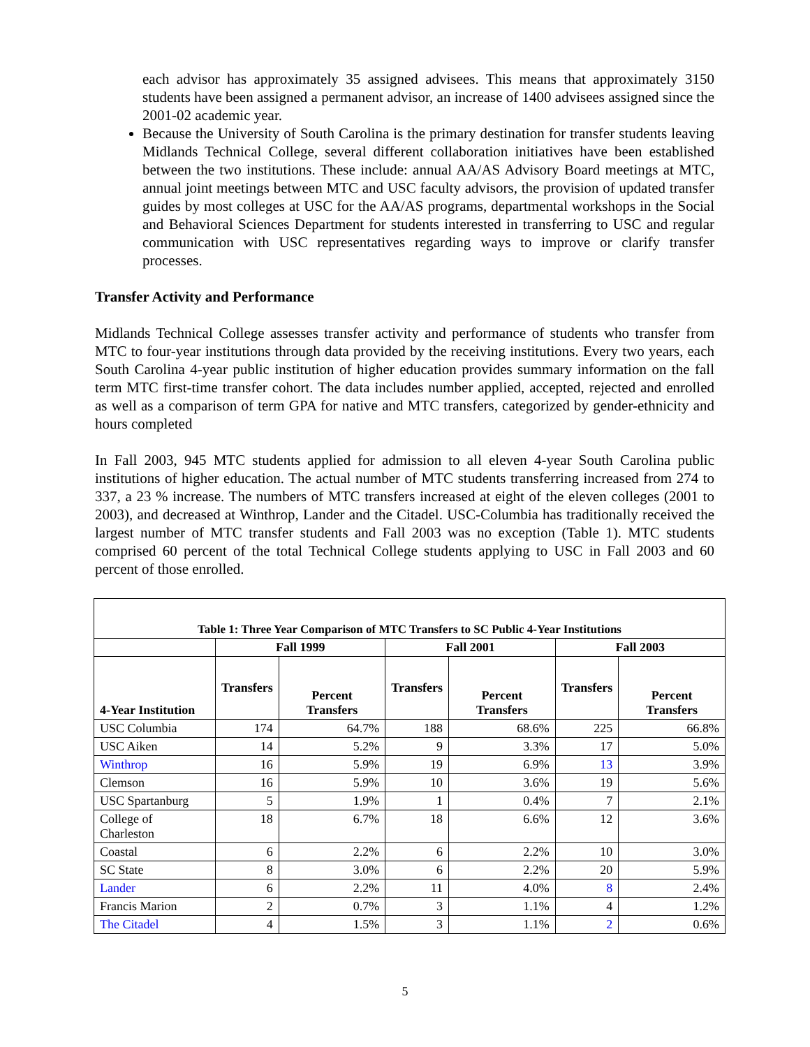each advisor has approximately 35 assigned advisees. This means that approximately 3150 students have been assigned a permanent advisor, an increase of 1400 advisees assigned since the 2001-02 academic year.
Because the University of South Carolina is the primary destination for transfer students leaving Midlands Technical College, several different collaboration initiatives have been established between the two institutions. These include: annual AA/AS Advisory Board meetings at MTC, annual joint meetings between MTC and USC faculty advisors, the provision of updated transfer guides by most colleges at USC for the AA/AS programs, departmental workshops in the Social and Behavioral Sciences Department for students interested in transferring to USC and regular communication with USC representatives regarding ways to improve or clarify transfer processes.
Transfer Activity and Performance
Midlands Technical College assesses transfer activity and performance of students who transfer from MTC to four-year institutions through data provided by the receiving institutions. Every two years, each South Carolina 4-year public institution of higher education provides summary information on the fall term MTC first-time transfer cohort. The data includes number applied, accepted, rejected and enrolled as well as a comparison of term GPA for native and MTC transfers, categorized by gender-ethnicity and hours completed
In Fall 2003, 945 MTC students applied for admission to all eleven 4-year South Carolina public institutions of higher education. The actual number of MTC students transferring increased from 274 to 337, a 23 % increase. The numbers of MTC transfers increased at eight of the eleven colleges (2001 to 2003), and decreased at Winthrop, Lander and the Citadel. USC-Columbia has traditionally received the largest number of MTC transfer students and Fall 2003 was no exception (Table 1). MTC students comprised 60 percent of the total Technical College students applying to USC in Fall 2003 and 60 percent of those enrolled.
| Table 1: Three Year Comparison of MTC Transfers to SC Public 4-Year Institutions | | | | | | |
| --- | --- | --- | --- | --- | --- | --- |
| | Fall 1999 | | Fall 2001 | | Fall 2003 | |
| 4-Year Institution | Transfers | Percent Transfers | Transfers | Percent Transfers | Transfers | Percent Transfers |
| USC Columbia | 174 | 64.7% | 188 | 68.6% | 225 | 66.8% |
| USC Aiken | 14 | 5.2% | 9 | 3.3% | 17 | 5.0% |
| Winthrop | 16 | 5.9% | 19 | 6.9% | 13 | 3.9% |
| Clemson | 16 | 5.9% | 10 | 3.6% | 19 | 5.6% |
| USC Spartanburg | 5 | 1.9% | 1 | 0.4% | 7 | 2.1% |
| College of Charleston | 18 | 6.7% | 18 | 6.6% | 12 | 3.6% |
| Coastal | 6 | 2.2% | 6 | 2.2% | 10 | 3.0% |
| SC State | 8 | 3.0% | 6 | 2.2% | 20 | 5.9% |
| Lander | 6 | 2.2% | 11 | 4.0% | 8 | 2.4% |
| Francis Marion | 2 | 0.7% | 3 | 1.1% | 4 | 1.2% |
| The Citadel | 4 | 1.5% | 3 | 1.1% | 2 | 0.6% |
5